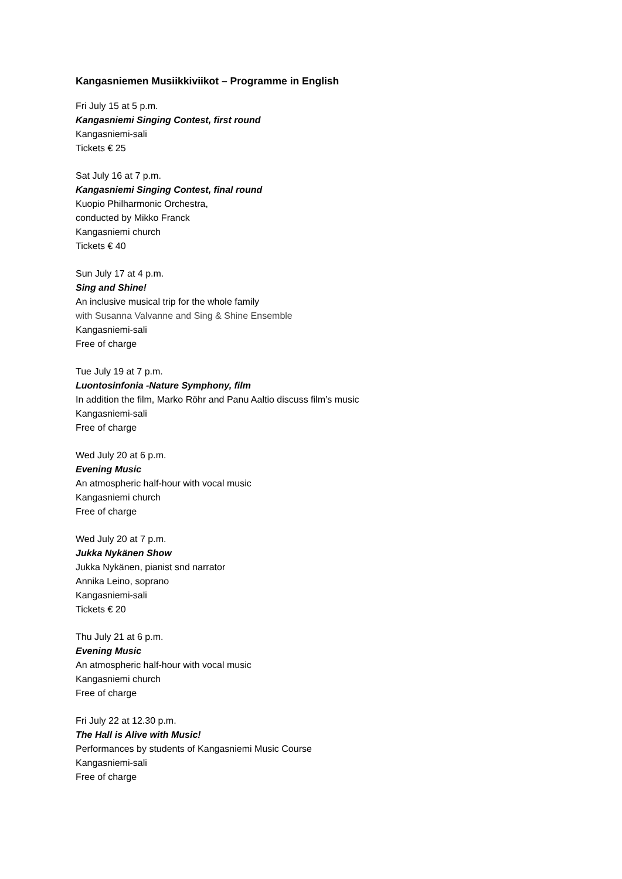Kangasniemen Musiikkiviikot – Programme in English
Fri July 15 at 5 p.m.
Kangasniemi Singing Contest, first round
Kangasniemi-sali
Tickets € 25
Sat July 16 at 7 p.m.
Kangasniemi Singing Contest, final round
Kuopio Philharmonic Orchestra,
conducted by Mikko Franck
Kangasniemi church
Tickets € 40
Sun July 17 at 4 p.m.
Sing and Shine!
An inclusive musical trip for the whole family
with Susanna Valvanne and Sing & Shine Ensemble
Kangasniemi-sali
Free of charge
Tue July 19 at 7 p.m.
Luontosinfonia -Nature Symphony, film
In addition the film, Marko Röhr and Panu Aaltio discuss film’s music
Kangasniemi-sali
Free of charge
Wed July 20 at 6 p.m.
Evening Music
An atmospheric half-hour with vocal music
Kangasniemi church
Free of charge
Wed July 20 at 7 p.m.
Jukka Nykänen Show
Jukka Nykänen, pianist snd narrator
Annika Leino, soprano
Kangasniemi-sali
Tickets € 20
Thu July 21 at 6 p.m.
Evening Music
An atmospheric half-hour with vocal music
Kangasniemi church
Free of charge
Fri July 22 at 12.30 p.m.
The Hall is Alive with Music!
Performances by students of Kangasniemi Music Course
Kangasniemi-sali
Free of charge